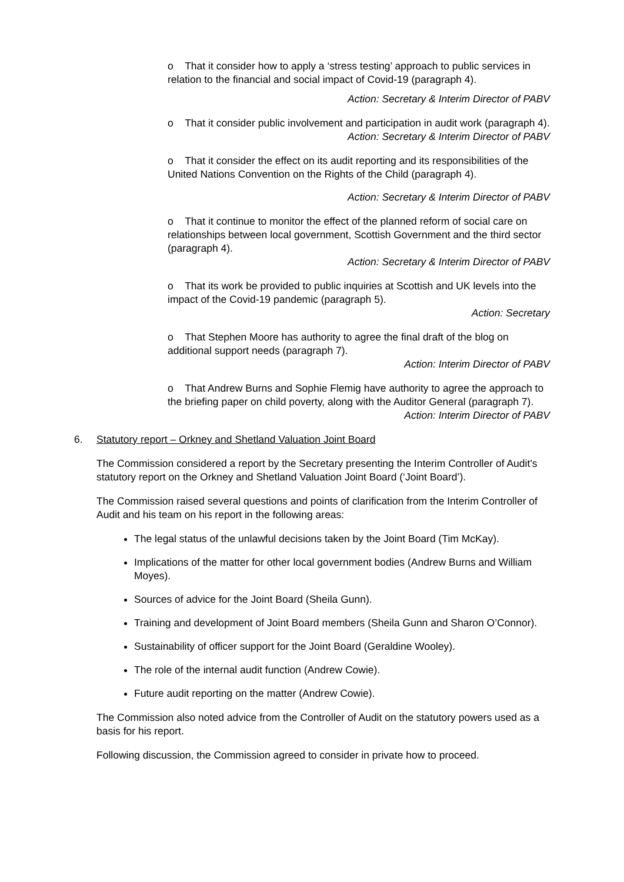o That it consider how to apply a ‘stress testing’ approach to public services in relation to the financial and social impact of Covid-19 (paragraph 4).
Action: Secretary & Interim Director of PABV
o That it consider public involvement and participation in audit work (paragraph 4).
Action: Secretary & Interim Director of PABV
o That it consider the effect on its audit reporting and its responsibilities of the United Nations Convention on the Rights of the Child (paragraph 4).
Action: Secretary & Interim Director of PABV
o That it continue to monitor the effect of the planned reform of social care on relationships between local government, Scottish Government and the third sector (paragraph 4).
Action: Secretary & Interim Director of PABV
o That its work be provided to public inquiries at Scottish and UK levels into the impact of the Covid-19 pandemic (paragraph 5).
Action: Secretary
o That Stephen Moore has authority to agree the final draft of the blog on additional support needs (paragraph 7).
Action: Interim Director of PABV
o That Andrew Burns and Sophie Flemig have authority to agree the approach to the briefing paper on child poverty, along with the Auditor General (paragraph 7).
Action: Interim Director of PABV
6. Statutory report – Orkney and Shetland Valuation Joint Board
The Commission considered a report by the Secretary presenting the Interim Controller of Audit’s statutory report on the Orkney and Shetland Valuation Joint Board (‘Joint Board’).
The Commission raised several questions and points of clarification from the Interim Controller of Audit and his team on his report in the following areas:
The legal status of the unlawful decisions taken by the Joint Board (Tim McKay).
Implications of the matter for other local government bodies (Andrew Burns and William Moyes).
Sources of advice for the Joint Board (Sheila Gunn).
Training and development of Joint Board members (Sheila Gunn and Sharon O’Connor).
Sustainability of officer support for the Joint Board (Geraldine Wooley).
The role of the internal audit function (Andrew Cowie).
Future audit reporting on the matter (Andrew Cowie).
The Commission also noted advice from the Controller of Audit on the statutory powers used as a basis for his report.
Following discussion, the Commission agreed to consider in private how to proceed.